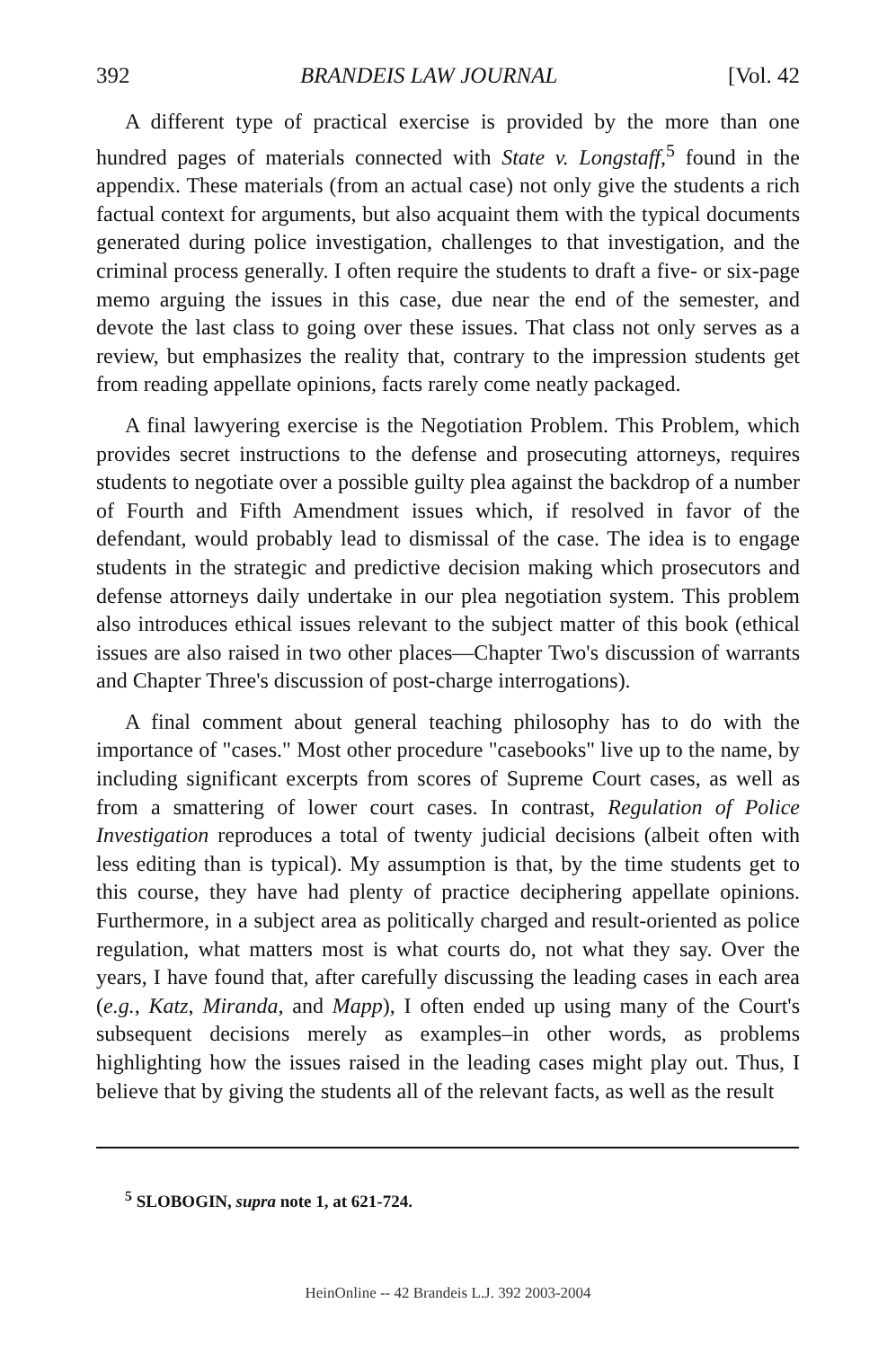392 BRANDEIS LAW JOURNAL [Vol. 42
A different type of practical exercise is provided by the more than one hundred pages of materials connected with State v. Longstaff,<sup>5</sup> found in the appendix. These materials (from an actual case) not only give the students a rich factual context for arguments, but also acquaint them with the typical documents generated during police investigation, challenges to that investigation, and the criminal process generally. I often require the students to draft a five- or six-page memo arguing the issues in this case, due near the end of the semester, and devote the last class to going over these issues. That class not only serves as a review, but emphasizes the reality that, contrary to the impression students get from reading appellate opinions, facts rarely come neatly packaged.
A final lawyering exercise is the Negotiation Problem. This Problem, which provides secret instructions to the defense and prosecuting attorneys, requires students to negotiate over a possible guilty plea against the backdrop of a number of Fourth and Fifth Amendment issues which, if resolved in favor of the defendant, would probably lead to dismissal of the case. The idea is to engage students in the strategic and predictive decision making which prosecutors and defense attorneys daily undertake in our plea negotiation system. This problem also introduces ethical issues relevant to the subject matter of this book (ethical issues are also raised in two other places—Chapter Two's discussion of warrants and Chapter Three's discussion of post-charge interrogations).
A final comment about general teaching philosophy has to do with the importance of "cases." Most other procedure "casebooks" live up to the name, by including significant excerpts from scores of Supreme Court cases, as well as from a smattering of lower court cases. In contrast, Regulation of Police Investigation reproduces a total of twenty judicial decisions (albeit often with less editing than is typical). My assumption is that, by the time students get to this course, they have had plenty of practice deciphering appellate opinions. Furthermore, in a subject area as politically charged and result-oriented as police regulation, what matters most is what courts do, not what they say. Over the years, I have found that, after carefully discussing the leading cases in each area (e.g., Katz, Miranda, and Mapp), I often ended up using many of the Court's subsequent decisions merely as examples–in other words, as problems highlighting how the issues raised in the leading cases might play out. Thus, I believe that by giving the students all of the relevant facts, as well as the result
<sup>5</sup> SLOBOGIN, supra note 1, at 621-724.
HeinOnline -- 42 Brandeis L.J. 392 2003-2004